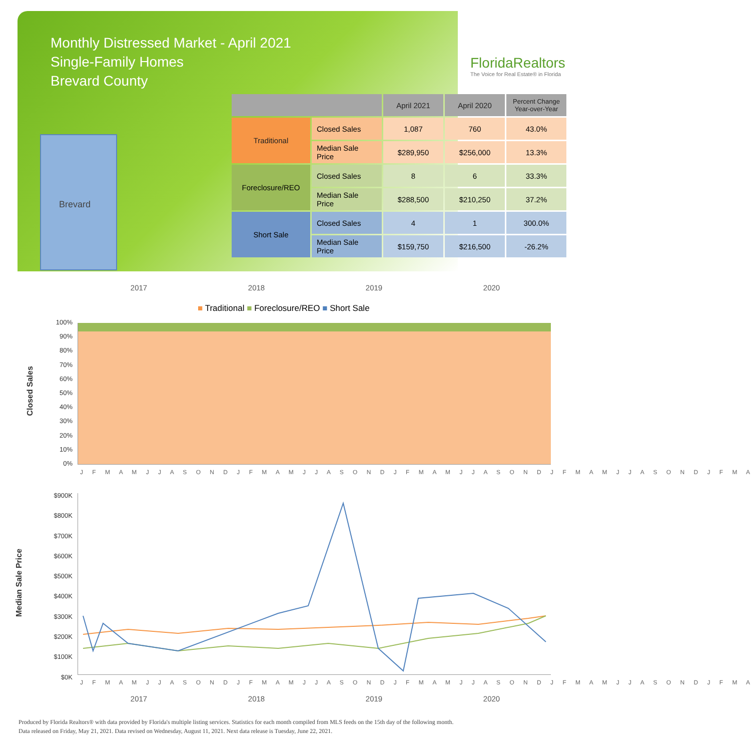Monthly Distressed Market - April 2021
Single-Family Homes
Brevard County
FloridaRealtors
The Voice for Real Estate® in Florida
Brevard
| | | April 2021 | April 2020 | Percent Change Year-over-Year |
| --- | --- | --- | --- | --- |
| Traditional | Closed Sales | 1,087 | 760 | 43.0% |
| | Median Sale Price | $289,950 | $256,000 | 13.3% |
| Foreclosure/REO | Closed Sales | 8 | 6 | 33.3% |
| | Median Sale Price | $288,500 | $210,250 | 37.2% |
| Short Sale | Closed Sales | 4 | 1 | 300.0% |
| | Median Sale Price | $159,750 | $216,500 | -26.2% |
2017 2018 2019 2020
■ Traditional ■ Foreclosure/REO ■ Short Sale
Closed Sales
100%
90%
80%
70%
60%
50%
40%
30%
20%
10%
0%
J F M A M J J A S O N D J F M A M J J A S O N D J F M A M J J A S O N D J F M A M J J A S O N D J F M A
Median Sale Price
$900K
$800K
$700K
$600K
$500K
$400K
$300K
$200K
$100K
$0K
J F M A M J J A S O N D J F M A M J J A S O N D J F M A M J J A S O N D J F M A M J J A S O N D J F M A
2017 2018 2019 2020
Produced by Florida Realtors® with data provided by Florida's multiple listing services. Statistics for each month compiled from MLS feeds on the 15th day of the following month.
Data released on Friday, May 21, 2021. Data revised on Wednesday, August 11, 2021. Next data release is Tuesday, June 22, 2021.